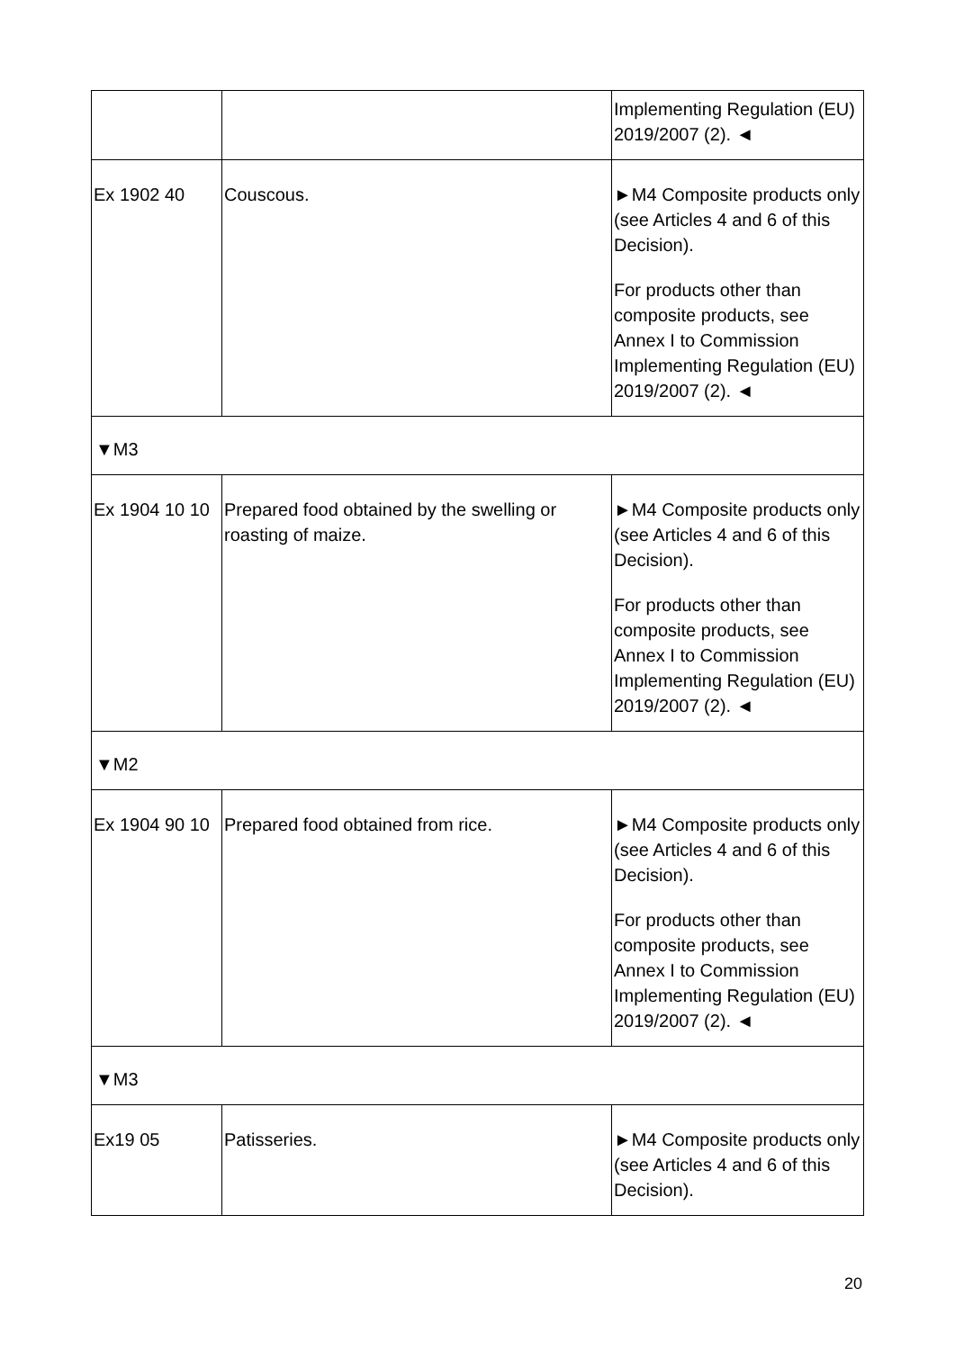| | | Implementing Regulation (EU) 2019/2007 (2). ◄ |
| Ex 1902 40 | Couscous. | ►M4 Composite products only (see Articles 4 and 6 of this Decision). For products other than composite products, see Annex I to Commission Implementing Regulation (EU) 2019/2007 (2). ◄ |
| ▼M3 | | |
| Ex 1904 10 10 | Prepared food obtained by the swelling or roasting of maize. | ►M4 Composite products only (see Articles 4 and 6 of this Decision). For products other than composite products, see Annex I to Commission Implementing Regulation (EU) 2019/2007 (2). ◄ |
| ▼M2 | | |
| Ex 1904 90 10 | Prepared food obtained from rice. | ►M4 Composite products only (see Articles 4 and 6 of this Decision). For products other than composite products, see Annex I to Commission Implementing Regulation (EU) 2019/2007 (2). ◄ |
| ▼M3 | | |
| Ex19 05 | Patisseries. | ►M4 Composite products only (see Articles 4 and 6 of this Decision). |
20